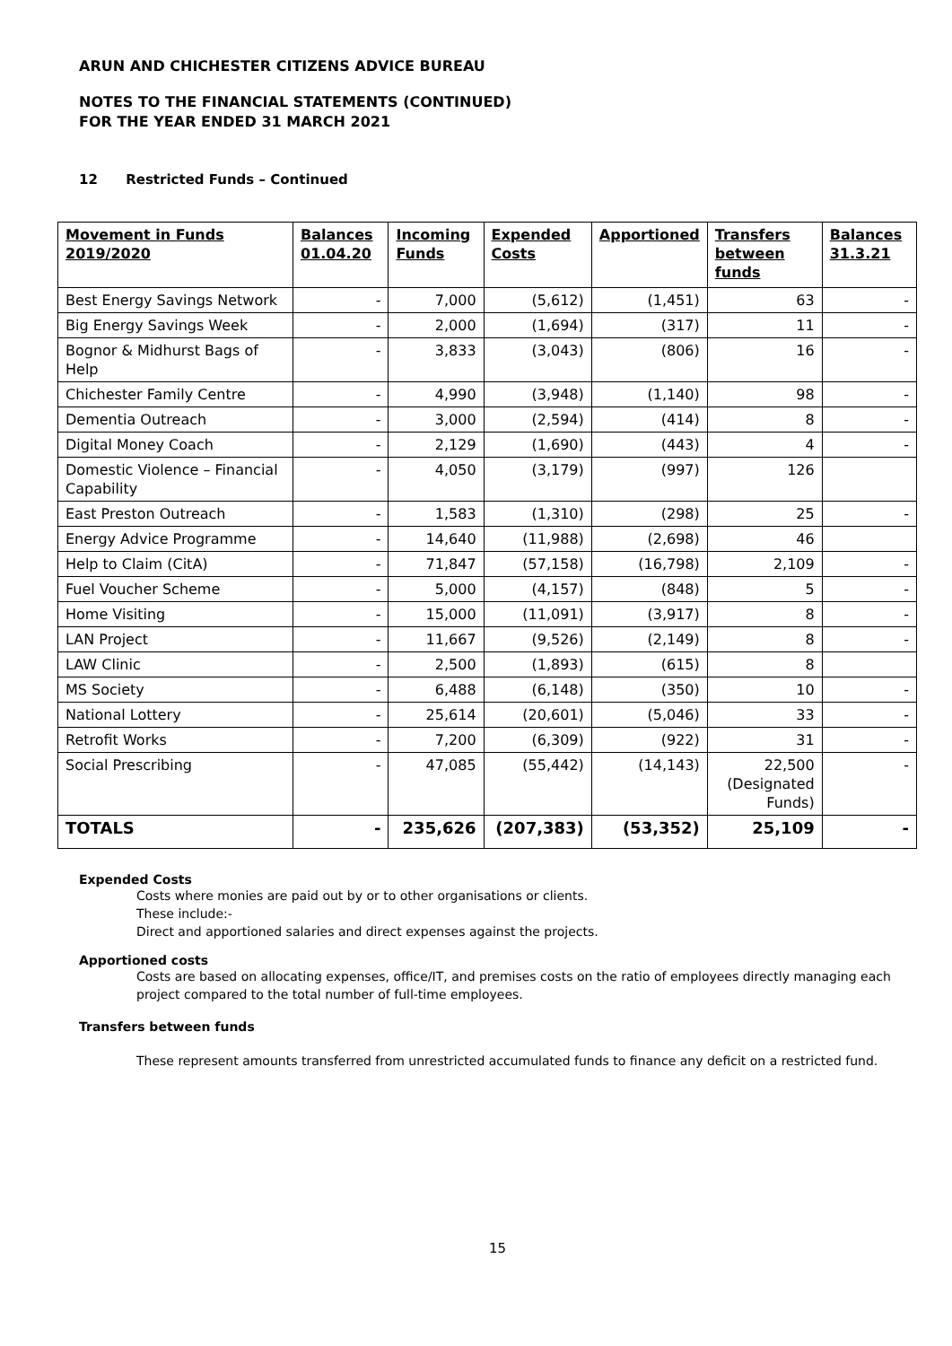ARUN AND CHICHESTER CITIZENS ADVICE BUREAU
NOTES TO THE FINANCIAL STATEMENTS (CONTINUED)
FOR THE YEAR ENDED 31 MARCH 2021
12 Restricted Funds – Continued
| Movement in Funds 2019/2020 | Balances 01.04.20 | Incoming Funds | Expended Costs | Apportioned | Transfers between funds | Balances 31.3.21 |
| --- | --- | --- | --- | --- | --- | --- |
| Best Energy Savings Network | - | 7,000 | (5,612) | (1,451) | 63 | - |
| Big Energy Savings Week | - | 2,000 | (1,694) | (317) | 11 | - |
| Bognor & Midhurst Bags of Help | - | 3,833 | (3,043) | (806) | 16 | - |
| Chichester Family Centre | - | 4,990 | (3,948) | (1,140) | 98 | - |
| Dementia Outreach | - | 3,000 | (2,594) | (414) | 8 | - |
| Digital Money Coach | - | 2,129 | (1,690) | (443) | 4 | - |
| Domestic Violence – Financial Capability | - | 4,050 | (3,179) | (997) | 126 | |
| East Preston Outreach | - | 1,583 | (1,310) | (298) | 25 | - |
| Energy Advice Programme | - | 14,640 | (11,988) | (2,698) | 46 | |
| Help to Claim (CitA) | - | 71,847 | (57,158) | (16,798) | 2,109 | - |
| Fuel Voucher Scheme | - | 5,000 | (4,157) | (848) | 5 | - |
| Home Visiting | - | 15,000 | (11,091) | (3,917) | 8 | - |
| LAN Project | - | 11,667 | (9,526) | (2,149) | 8 | - |
| LAW Clinic | - | 2,500 | (1,893) | (615) | 8 | |
| MS Society | - | 6,488 | (6,148) | (350) | 10 | - |
| National Lottery | - | 25,614 | (20,601) | (5,046) | 33 | - |
| Retrofit Works | - | 7,200 | (6,309) | (922) | 31 | - |
| Social Prescribing | - | 47,085 | (55,442) | (14,143) | 22,500 (Designated Funds) | - |
| TOTALS | - | 235,626 | (207,383) | (53,352) | 25,109 | - |
Expended Costs
Costs where monies are paid out by or to other organisations or clients.
These include:-
Direct and apportioned salaries and direct expenses against the projects.
Apportioned costs
Costs are based on allocating expenses, office/IT, and premises costs on the ratio of employees directly managing each project compared to the total number of full-time employees.
Transfers between funds
These represent amounts transferred from unrestricted accumulated funds to finance any deficit on a restricted fund.
15